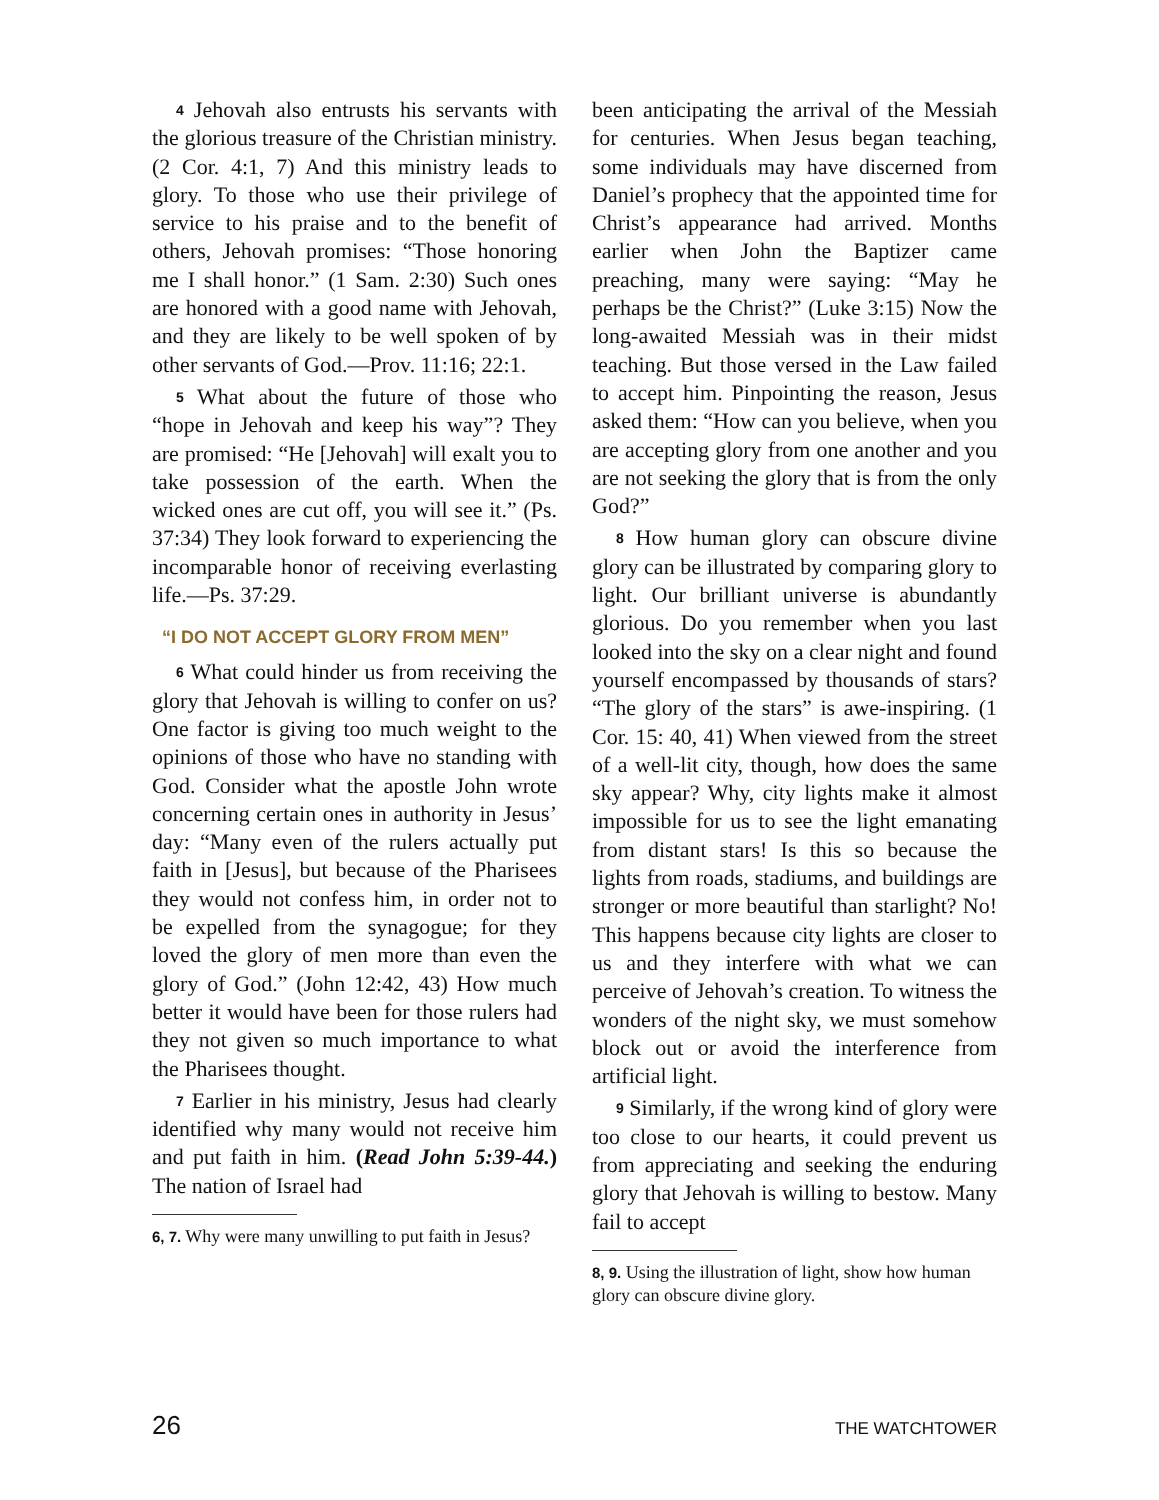4 Jehovah also entrusts his servants with the glorious treasure of the Christian ministry. (2 Cor. 4:1, 7) And this ministry leads to glory. To those who use their privilege of service to his praise and to the benefit of others, Jehovah promises: “Those honoring me I shall honor.” (1 Sam. 2:30) Such ones are honored with a good name with Jehovah, and they are likely to be well spoken of by other servants of God.—Prov. 11:16; 22:1.
5 What about the future of those who “hope in Jehovah and keep his way”? They are promised: “He [Jehovah] will exalt you to take possession of the earth. When the wicked ones are cut off, you will see it.” (Ps. 37:34) They look forward to experiencing the incomparable honor of receiving everlasting life.—Ps. 37:29.
“I DO NOT ACCEPT GLORY FROM MEN”
6 What could hinder us from receiving the glory that Jehovah is willing to confer on us? One factor is giving too much weight to the opinions of those who have no standing with God. Consider what the apostle John wrote concerning certain ones in authority in Jesus’ day: “Many even of the rulers actually put faith in [Jesus], but because of the Pharisees they would not confess him, in order not to be expelled from the synagogue; for they loved the glory of men more than even the glory of God.” (John 12:42, 43) How much better it would have been for those rulers had they not given so much importance to what the Pharisees thought.
7 Earlier in his ministry, Jesus had clearly identified why many would not receive him and put faith in him. (Read John 5:39-44.) The nation of Israel had
6, 7. Why were many unwilling to put faith in Jesus?
been anticipating the arrival of the Messiah for centuries. When Jesus began teaching, some individuals may have discerned from Daniel’s prophecy that the appointed time for Christ’s appearance had arrived. Months earlier when John the Baptizer came preaching, many were saying: “May he perhaps be the Christ?” (Luke 3:15) Now the long-awaited Messiah was in their midst teaching. But those versed in the Law failed to accept him. Pinpointing the reason, Jesus asked them: “How can you believe, when you are accepting glory from one another and you are not seeking the glory that is from the only God?”
8 How human glory can obscure divine glory can be illustrated by comparing glory to light. Our brilliant universe is abundantly glorious. Do you remember when you last looked into the sky on a clear night and found yourself encompassed by thousands of stars? “The glory of the stars” is awe-inspiring. (1 Cor. 15: 40, 41) When viewed from the street of a well-lit city, though, how does the same sky appear? Why, city lights make it almost impossible for us to see the light emanating from distant stars! Is this so because the lights from roads, stadiums, and buildings are stronger or more beautiful than starlight? No! This happens because city lights are closer to us and they interfere with what we can perceive of Jehovah’s creation. To witness the wonders of the night sky, we must somehow block out or avoid the interference from artificial light.
9 Similarly, if the wrong kind of glory were too close to our hearts, it could prevent us from appreciating and seeking the enduring glory that Jehovah is willing to bestow. Many fail to accept
8, 9. Using the illustration of light, show how human glory can obscure divine glory.
26 THE WATCHTOWER